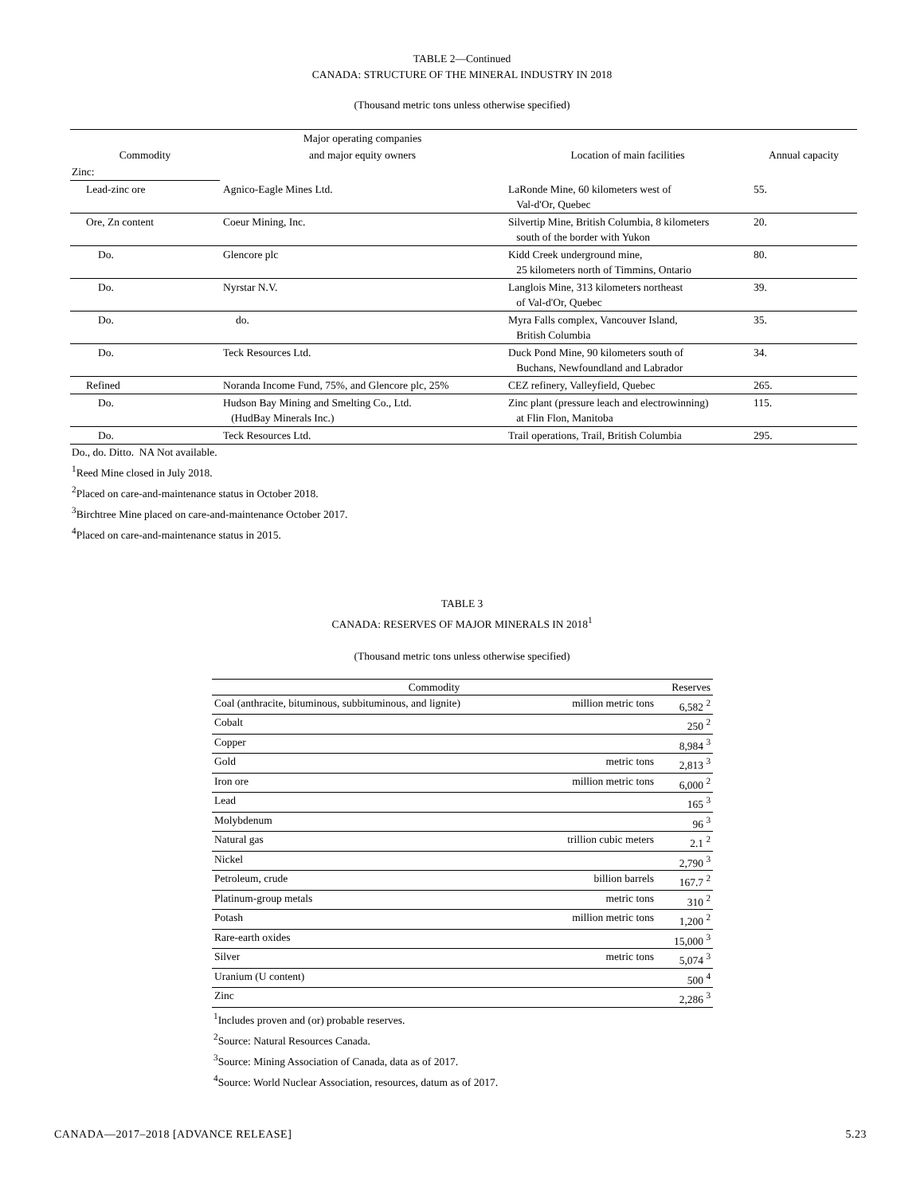TABLE 2—Continued
CANADA: STRUCTURE OF THE MINERAL INDUSTRY IN 2018
(Thousand metric tons unless otherwise specified)
| | Major operating companies | | |
| --- | --- | --- | --- |
| Commodity | and major equity owners | Location of main facilities | Annual capacity |
| Zinc: | | | |
| Lead-zinc ore | Agnico-Eagle Mines Ltd. | LaRonde Mine, 60 kilometers west of Val-d'Or, Quebec | 55. |
| Ore, Zn content | Coeur Mining, Inc. | Silvertip Mine, British Columbia, 8 kilometers south of the border with Yukon | 20. |
| Do. | Glencore plc | Kidd Creek underground mine, 25 kilometers north of Timmins, Ontario | 80. |
| Do. | Nyrstar N.V. | Langlois Mine, 313 kilometers northeast of Val-d'Or, Quebec | 39. |
| Do. | do. | Myra Falls complex, Vancouver Island, British Columbia | 35. |
| Do. | Teck Resources Ltd. | Duck Pond Mine, 90 kilometers south of Buchans, Newfoundland and Labrador | 34. |
| Refined | Noranda Income Fund, 75%, and Glencore plc, 25% | CEZ refinery, Valleyfield, Quebec | 265. |
| Do. | Hudson Bay Mining and Smelting Co., Ltd. (HudBay Minerals Inc.) | Zinc plant (pressure leach and electrowinning) at Flin Flon, Manitoba | 115. |
| Do. | Teck Resources Ltd. | Trail operations, Trail, British Columbia | 295. |
Do., do. Ditto. NA Not available.
<sup>1</sup> Reed Mine closed in July 2018.
<sup>2</sup> Placed on care-and-maintenance status in October 2018.
<sup>3</sup> Birchtree Mine placed on care-and-maintenance October 2017.
<sup>4</sup> Placed on care-and-maintenance status in 2015.
TABLE 3
CANADA: RESERVES OF MAJOR MINERALS IN 2018<sup>1</sup>
(Thousand metric tons unless otherwise specified)
| Commodity | | Reserves |
| Coal (anthracite, bituminous, subbituminous, and lignite) | million metric tons | 6,582 <sup>2</sup> |
| Cobalt | | 250 <sup>2</sup> |
| Copper | | 8,984 <sup>3</sup> |
| Gold | metric tons | 2,813 <sup>3</sup> |
| Iron ore | million metric tons | 6,000 <sup>2</sup> |
| Lead | | 165 <sup>3</sup> |
| Molybdenum | | 96 <sup>3</sup> |
| Natural gas | trillion cubic meters | 2.1 <sup>2</sup> |
| Nickel | | 2,790 <sup>3</sup> |
| Petroleum, crude | billion barrels | 167.7 <sup>2</sup> |
| Platinum-group metals | metric tons | 310 <sup>2</sup> |
| Potash | million metric tons | 1,200 <sup>2</sup> |
| Rare-earth oxides | | 15,000 <sup>3</sup> |
| Silver | metric tons | 5,074 <sup>3</sup> |
| Uranium (U content) | | 500 <sup>4</sup> |
| Zinc | | 2,286 <sup>3</sup> |
<sup>1</sup> Includes proven and (or) probable reserves.
<sup>2</sup> Source: Natural Resources Canada.
<sup>3</sup> Source: Mining Association of Canada, data as of 2017.
<sup>4</sup> Source: World Nuclear Association, resources, datum as of 2017.
CANADA—2017–2018 [ADVANCE RELEASE] 5.23